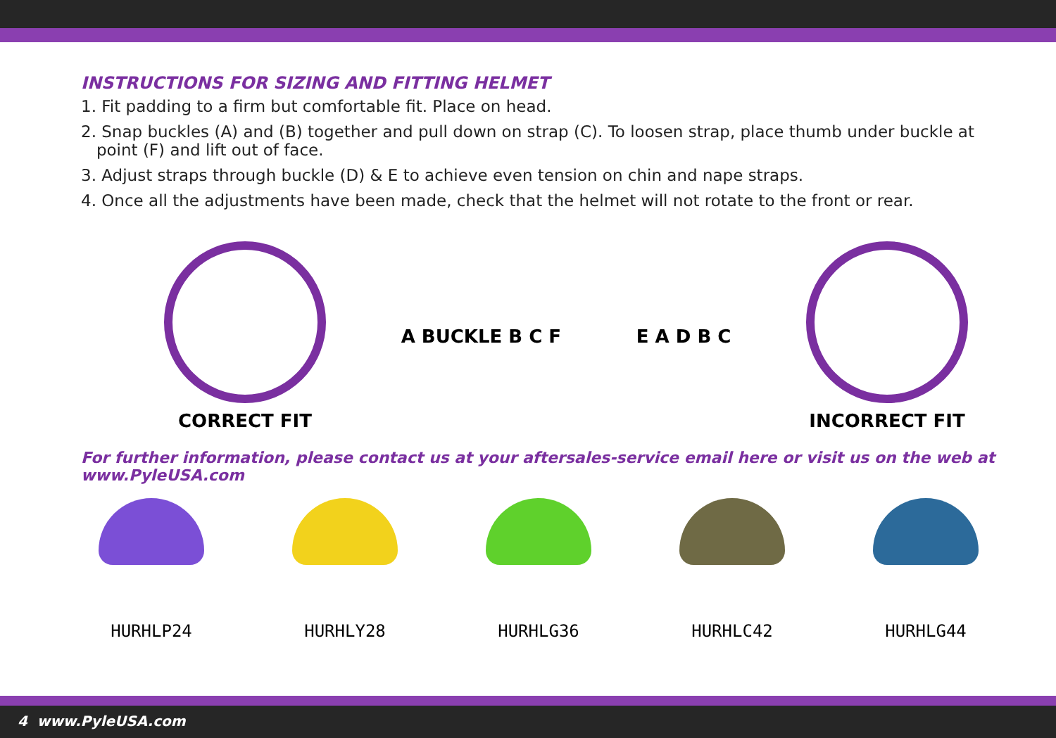INSTRUCTIONS FOR SIZING AND FITTING HELMET
1. Fit padding to a firm but comfortable fit. Place on head.
2. Snap buckles (A) and (B) together and pull down on strap (C). To loosen strap, place thumb under buckle at
point (F) and lift out of face.
3. Adjust straps through buckle (D) & E to achieve even tension on chin and nape straps.
4. Once all the adjustments have been made, check that the helmet will not rotate to the front or rear.
CORRECT FIT
A BUCKLE B C F E A D B C
INCORRECT FIT
For further information, please contact us at your aftersales-service email here or visit us on the web at www.PyleUSA.com
HURHLP24 HURHLY28 HURHLG36 HURHLC42 HURHLG44
4 www.PyleUSA.com